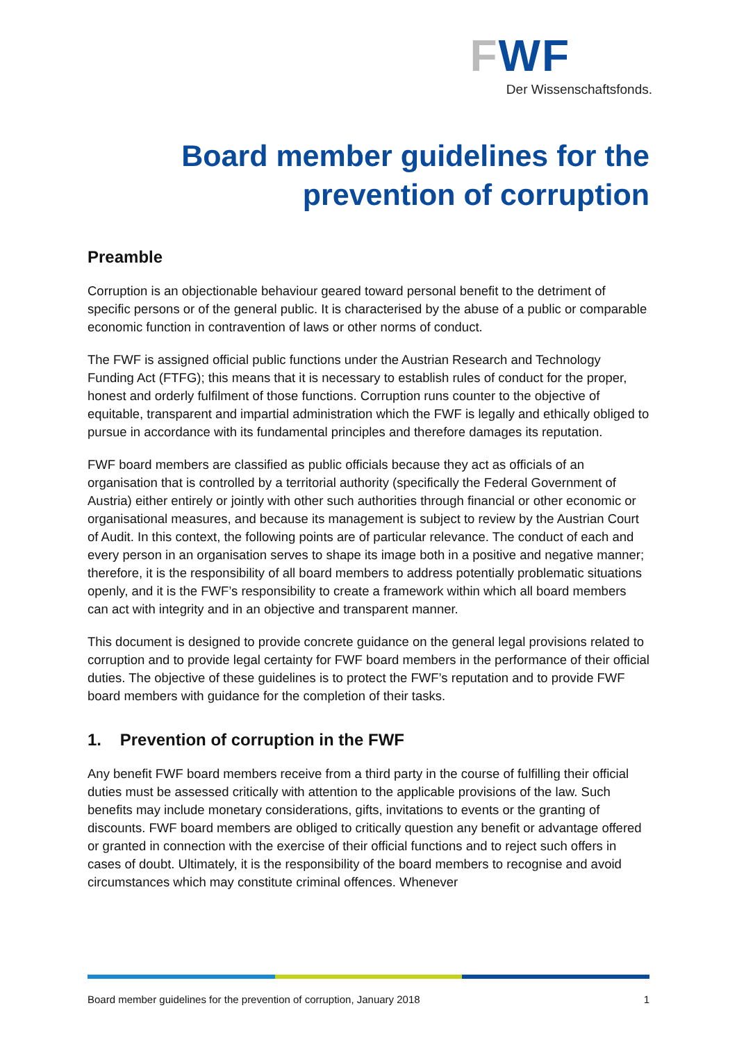FWF
Der Wissenschaftsfonds.
Board member guidelines for the
prevention of corruption
Preamble
Corruption is an objectionable behaviour geared toward personal benefit to the detriment of specific persons or of the general public. It is characterised by the abuse of a public or comparable economic function in contravention of laws or other norms of conduct.
The FWF is assigned official public functions under the Austrian Research and Technology Funding Act (FTFG); this means that it is necessary to establish rules of conduct for the proper, honest and orderly fulfilment of those functions. Corruption runs counter to the objective of equitable, transparent and impartial administration which the FWF is legally and ethically obliged to pursue in accordance with its fundamental principles and therefore damages its reputation.
FWF board members are classified as public officials because they act as officials of an organisation that is controlled by a territorial authority (specifically the Federal Government of Austria) either entirely or jointly with other such authorities through financial or other economic or organisational measures, and because its management is subject to review by the Austrian Court of Audit. In this context, the following points are of particular relevance. The conduct of each and every person in an organisation serves to shape its image both in a positive and negative manner; therefore, it is the responsibility of all board members to address potentially problematic situations openly, and it is the FWF’s responsibility to create a framework within which all board members can act with integrity and in an objective and transparent manner.
This document is designed to provide concrete guidance on the general legal provisions related to corruption and to provide legal certainty for FWF board members in the performance of their official duties. The objective of these guidelines is to protect the FWF’s reputation and to provide FWF board members with guidance for the completion of their tasks.
1. Prevention of corruption in the FWF
Any benefit FWF board members receive from a third party in the course of fulfilling their official duties must be assessed critically with attention to the applicable provisions of the law. Such benefits may include monetary considerations, gifts, invitations to events or the granting of discounts. FWF board members are obliged to critically question any benefit or advantage offered or granted in connection with the exercise of their official functions and to reject such offers in cases of doubt. Ultimately, it is the responsibility of the board members to recognise and avoid circumstances which may constitute criminal offences. Whenever
Board member guidelines for the prevention of corruption, January 2018 1